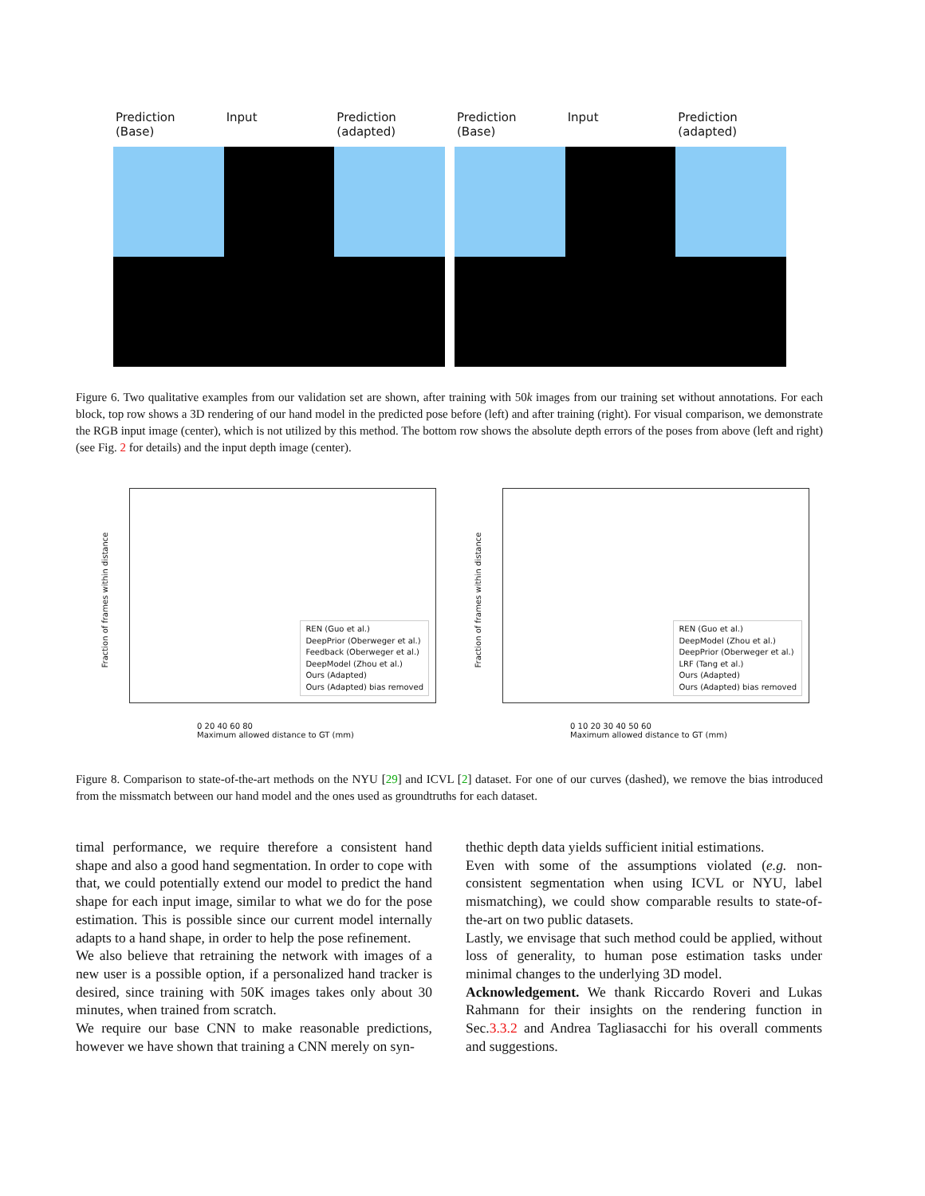Prediction
(Base)
Input Prediction
(adapted)
Prediction
(Base)
Input Prediction
(adapted)
Figure 6. Two qualitative examples from our validation set are shown, after training with 50k images from our training set without annotations. For each block, top row shows a 3D rendering of our hand model in the predicted pose before (left) and after training (right). For visual comparison, we demonstrate the RGB input image (center), which is not utilized by this method. The bottom row shows the absolute depth errors of the poses from above (left and right) (see Fig. 2 for details) and the input depth image (center).
REN (Guo et al.)
DeepPrior (Oberweger et al.)
Feedback (Oberweger et al.)
DeepModel (Zhou et al.)
Ours (Adapted)
Ours (Adapted) bias removed
Fraction of frames within distance
0 20 40 60 80
Maximum allowed distance to GT (mm)
REN (Guo et al.)
DeepModel (Zhou et al.)
DeepPrior (Oberweger et al.)
LRF (Tang et al.)
Ours (Adapted)
Ours (Adapted) bias removed
Fraction of frames within distance
0 10 20 30 40 50 60
Maximum allowed distance to GT (mm)
Figure 8. Comparison to state-of-the-art methods on the NYU [29] and ICVL [2] dataset. For one of our curves (dashed), we remove the bias introduced from the missmatch between our hand model and the ones used as groundtruths for each dataset.
timal performance, we require therefore a consistent hand shape and also a good hand segmentation. In order to cope with that, we could potentially extend our model to predict the hand shape for each input image, similar to what we do for the pose estimation. This is possible since our current model internally adapts to a hand shape, in order to help the pose refinement.
We also believe that retraining the network with images of a new user is a possible option, if a personalized hand tracker is desired, since training with 50K images takes only about 30 minutes, when trained from scratch.
We require our base CNN to make reasonable predictions, however we have shown that training a CNN merely on syn-
thethic depth data yields sufficient initial estimations.
Even with some of the assumptions violated (e.g. non-consistent segmentation when using ICVL or NYU, label mismatching), we could show comparable results to state-of-the-art on two public datasets.
Lastly, we envisage that such method could be applied, without loss of generality, to human pose estimation tasks under minimal changes to the underlying 3D model.
Acknowledgement. We thank Riccardo Roveri and Lukas Rahmann for their insights on the rendering function in Sec.3.3.2 and Andrea Tagliasacchi for his overall comments and suggestions.